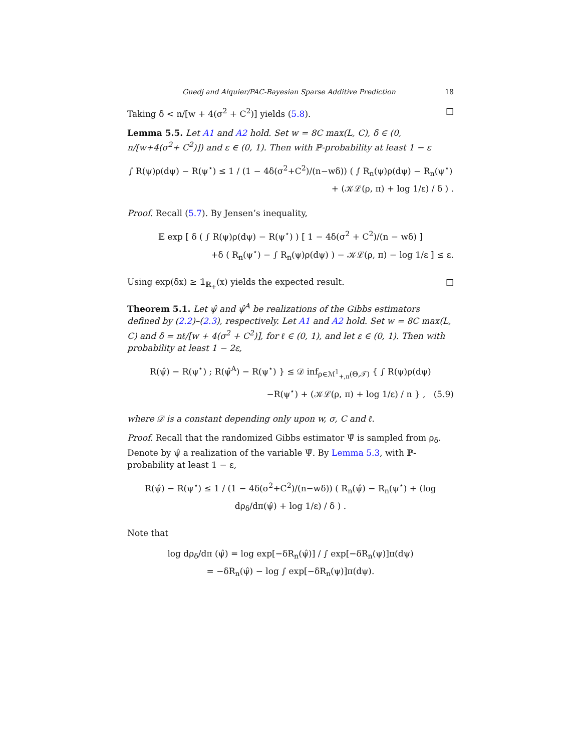Guedj and Alquier/PAC-Bayesian Sparse Additive Prediction 18
Taking δ < n/[w + 4(σ<sup>2</sup> + C<sup>2</sup>)] yields (5.8). □
Lemma 5.5. Let A1 and A2 hold. Set w = 8C max(L, C), δ ∈ (0, n/[w+4(σ<sup>2</sup>+ C<sup>2</sup>)]) and ε ∈ (0, 1). Then with ℙ-probability at least 1 − ε
∫ R(ψ)ρ(dψ) − R(ψ<sup>⋆</sup>) ≤ 1 / (1 − 4δ(σ<sup>2</sup>+C<sup>2</sup>)/(n−wδ)) ( ∫ R<sub>n</sub>(ψ)ρ(dψ) − R<sub>n</sub>(ψ<sup>⋆</sup>)
+ (𝒦ℒ(ρ, π) + log 1/ε) / δ ) .
Proof. Recall (5.7). By Jensen’s inequality,
𝔼 exp [ δ ( ∫ R(ψ)ρ(dψ) − R(ψ<sup>⋆</sup>) ) [ 1 − 4δ(σ<sup>2</sup> + C<sup>2</sup>)/(n − wδ) ]
+δ ( R<sub>n</sub>(ψ<sup>⋆</sup>) − ∫ R<sub>n</sub>(ψ)ρ(dψ) ) − 𝒦ℒ(ρ, π) − log 1/ε ] ≤ ε.
Using exp(δx) ≥ 𝟙<sub>ℝ<sub>+</sub></sub>(x) yields the expected result. □
Theorem 5.1. Let ψ̂ and ψ̂<sup>A</sup> be realizations of the Gibbs estimators defined by (2.2)–(2.3), respectively. Let A1 and A2 hold. Set w = 8C max(L, C) and δ = nℓ/[w + 4(σ<sup>2</sup> + C<sup>2</sup>)], for ℓ ∈ (0, 1), and let ε ∈ (0, 1). Then with probability at least 1 − 2ε,
R(ψ̂) − R(ψ<sup>⋆</sup>) ; R(ψ̂<sup>A</sup>) − R(ψ<sup>⋆</sup>) } ≤ 𝒟 inf<sub>ρ∈ℳ<sup>1</sup><sub>+,π</sub>(Θ,𝒯)</sub> { ∫ R(ψ)ρ(dψ)
−R(ψ<sup>⋆</sup>) + (𝒦ℒ(ρ, π) + log 1/ε) / n } , (5.9)
where 𝒟 is a constant depending only upon w, σ, C and ℓ.
Proof. Recall that the randomized Gibbs estimator Ψ̂ is sampled from ρ<sub>δ</sub>. Denote by ψ̂ a realization of the variable Ψ̂. By Lemma 5.3, with ℙ-probability at least 1 − ε,
R(ψ̂) − R(ψ<sup>⋆</sup>) ≤ 1 / (1 − 4δ(σ<sup>2</sup>+C<sup>2</sup>)/(n−wδ)) ( R<sub>n</sub>(ψ̂) − R<sub>n</sub>(ψ<sup>⋆</sup>) + (log dρ<sub>δ</sub>/dπ(ψ̂) + log 1/ε) / δ ) .
Note that
log dρ<sub>δ</sub>/dπ (ψ̂) = log exp[−δR<sub>n</sub>(ψ̂)] / ∫ exp[−δR<sub>n</sub>(ψ)]π(dψ)
= −δR<sub>n</sub>(ψ̂) − log ∫ exp[−δR<sub>n</sub>(ψ)]π(dψ).